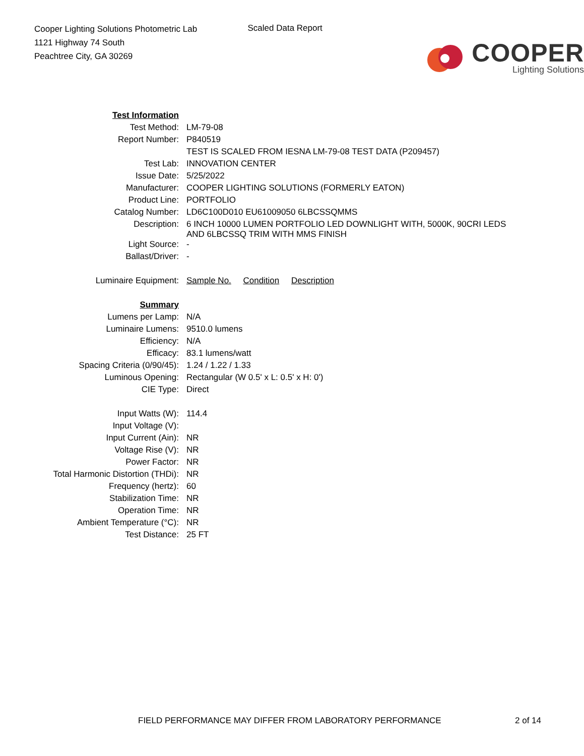Cooper Lighting Solutions Photometric Lab
1121 Highway 74 South
Peachtree City, GA 30269
Scaled Data Report
COOPER
Lighting Solutions
| Test Information | |
| Test Method: | LM-79-08 |
| Report Number: | P840519 |
| | TEST IS SCALED FROM IESNA LM-79-08 TEST DATA (P209457) |
| Test Lab: | INNOVATION CENTER |
| Issue Date: | 5/25/2022 |
| Manufacturer: | COOPER LIGHTING SOLUTIONS (FORMERLY EATON) |
| Product Line: | PORTFOLIO |
| Catalog Number: | LD6C100D010 EU61009050 6LBCSSQMMS |
| Description: | 6 INCH 10000 LUMEN PORTFOLIO LED DOWNLIGHT WITH, 5000K, 90CRI LEDS AND 6LBCSSQ TRIM WITH MMS FINISH |
| Light Source: | - |
| Ballast/Driver: | - |
| Luminaire Equipment: | Sample No. Condition Description |
| Summary | |
| Lumens per Lamp: | N/A |
| Luminaire Lumens: | 9510.0 lumens |
| Efficiency: | N/A |
| Efficacy: | 83.1 lumens/watt |
| Spacing Criteria (0/90/45): | 1.24 / 1.22 / 1.33 |
| Luminous Opening: | Rectangular (W 0.5' x L: 0.5' x H: 0') |
| CIE Type: | Direct |
| Input Watts (W): | 114.4 |
| Input Voltage (V): | |
| Input Current (Ain): | NR |
| Voltage Rise (V): | NR |
| Power Factor: | NR |
| Total Harmonic Distortion (THDi): | NR |
| Frequency (hertz): | 60 |
| Stabilization Time: | NR |
| Operation Time: | NR |
| Ambient Temperature (°C): | NR |
| Test Distance: | 25 FT |
FIELD PERFORMANCE MAY DIFFER FROM LABORATORY PERFORMANCE 2 of 14